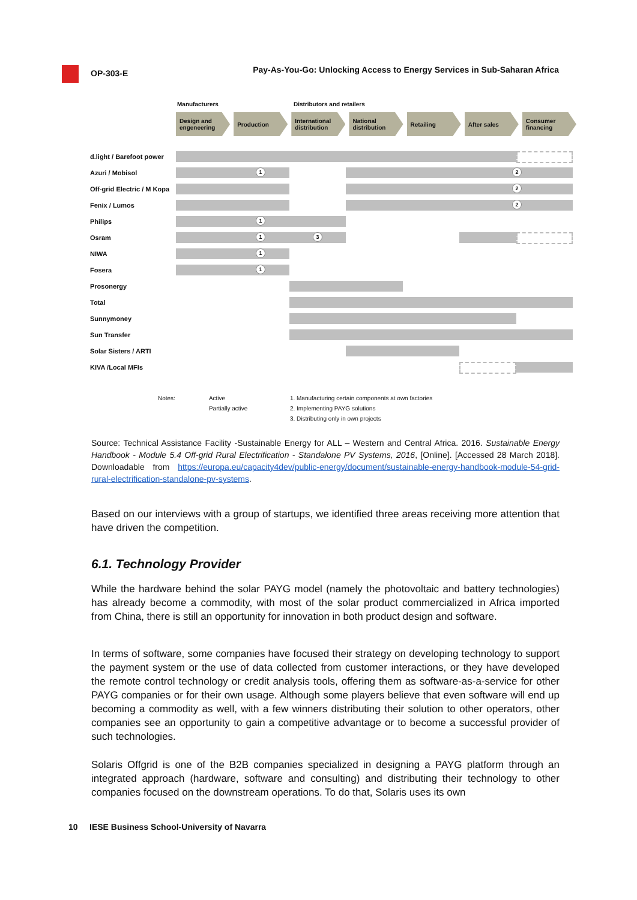OP-303-E Pay-As-You-Go: Unlocking Access to Energy Services in Sub-Saharan Africa
Manufacturers Distributors and retailers
Design and engeneering
Production International distribution
National distribution
Retailing After sales Consumer financing
d.light / Barefoot power
Azuri / Mobisol
1 2
Off-grid Electric / M Kopa
2
Fenix / Lumos
2
Philips
1
Osram
1 3
NIWA
1
Fosera
1
Prosonergy
Total
Sunnymoney
Sun Transfer
Solar Sisters / ARTI
KIVA /Local MFIs
Notes: Active
Partially active 1. Manufacturing certain components at own factories
2. Implementing PAYG solutions
3. Distributing only in own projects
Source: Technical Assistance Facility -Sustainable Energy for ALL – Western and Central Africa. 2016. Sustainable Energy Handbook - Module 5.4 Off-grid Rural Electrification - Standalone PV Systems, 2016, [Online]. [Accessed 28 March 2018]. Downloadable from https://europa.eu/capacity4dev/public-energy/document/sustainable-energy-handbook-module-54-grid-rural-electrification-standalone-pv-systems.
Based on our interviews with a group of startups, we identified three areas receiving more attention that have driven the competition.
6.1. Technology Provider
While the hardware behind the solar PAYG model (namely the photovoltaic and battery technologies) has already become a commodity, with most of the solar product commercialized in Africa imported from China, there is still an opportunity for innovation in both product design and software.
In terms of software, some companies have focused their strategy on developing technology to support the payment system or the use of data collected from customer interactions, or they have developed the remote control technology or credit analysis tools, offering them as software-as-a-service for other PAYG companies or for their own usage. Although some players believe that even software will end up becoming a commodity as well, with a few winners distributing their solution to other operators, other companies see an opportunity to gain a competitive advantage or to become a successful provider of such technologies.
Solaris Offgrid is one of the B2B companies specialized in designing a PAYG platform through an integrated approach (hardware, software and consulting) and distributing their technology to other companies focused on the downstream operations. To do that, Solaris uses its own
10 IESE Business School-University of Navarra